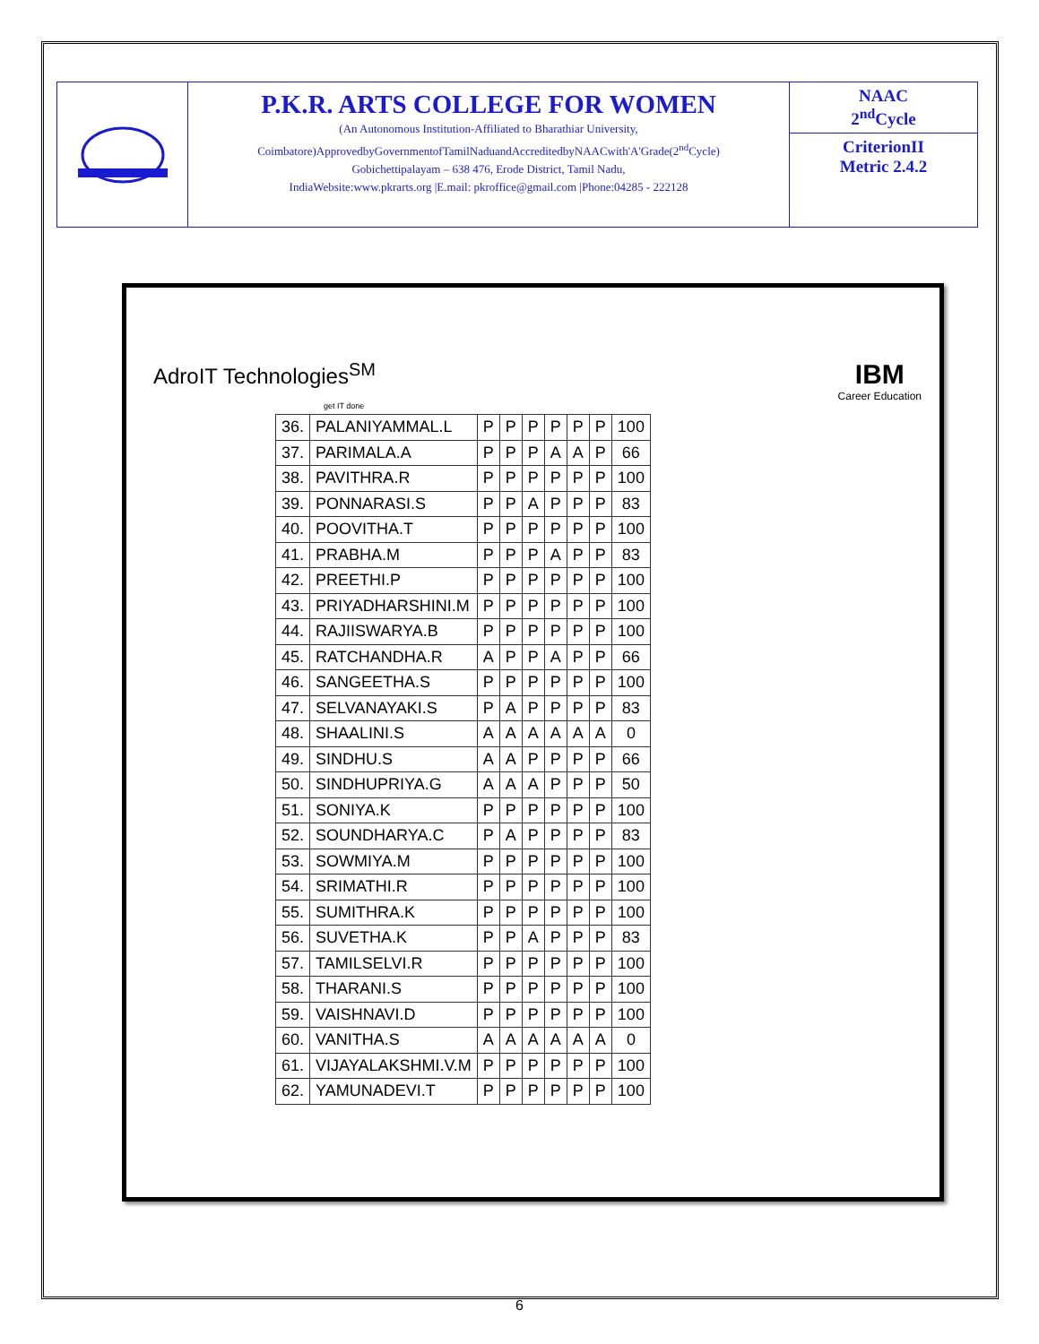P.K.R. ARTS COLLEGE FOR WOMEN
(An Autonomous Institution-Affiliated to Bharathiar University,
Coimbatore)ApprovedbyGovernmentofTamilNaduandAccreditedbyNAACwith'A'Grade(2<sup>nd</sup>Cycle)
Gobichettipalayam – 638 476, Erode District, Tamil Nadu,
IndiaWebsite:www.pkrarts.org |E.mail: pkroffice@gmail.com |Phone:04285 - 222128
NAAC
2<sup>nd</sup>Cycle
CriterionII
Metric 2.4.2
AdroIT Technologies<sup>SM</sup>
get IT done
IBM
Career Education
| 36. | PALANIYAMMAL.L | P | P | P | P | P | P | 100 |
| 37. | PARIMALA.A | P | P | P | A | A | P | 66 |
| 38. | PAVITHRA.R | P | P | P | P | P | P | 100 |
| 39. | PONNARASI.S | P | P | A | P | P | P | 83 |
| 40. | POOVITHA.T | P | P | P | P | P | P | 100 |
| 41. | PRABHA.M | P | P | P | A | P | P | 83 |
| 42. | PREETHI.P | P | P | P | P | P | P | 100 |
| 43. | PRIYADHARSHINI.M | P | P | P | P | P | P | 100 |
| 44. | RAJIISWARYA.B | P | P | P | P | P | P | 100 |
| 45. | RATCHANDHA.R | A | P | P | A | P | P | 66 |
| 46. | SANGEETHA.S | P | P | P | P | P | P | 100 |
| 47. | SELVANAYAKI.S | P | A | P | P | P | P | 83 |
| 48. | SHAALINI.S | A | A | A | A | A | A | 0 |
| 49. | SINDHU.S | A | A | P | P | P | P | 66 |
| 50. | SINDHUPRIYA.G | A | A | A | P | P | P | 50 |
| 51. | SONIYA.K | P | P | P | P | P | P | 100 |
| 52. | SOUNDHARYA.C | P | A | P | P | P | P | 83 |
| 53. | SOWMIYA.M | P | P | P | P | P | P | 100 |
| 54. | SRIMATHI.R | P | P | P | P | P | P | 100 |
| 55. | SUMITHRA.K | P | P | P | P | P | P | 100 |
| 56. | SUVETHA.K | P | P | A | P | P | P | 83 |
| 57. | TAMILSELVI.R | P | P | P | P | P | P | 100 |
| 58. | THARANI.S | P | P | P | P | P | P | 100 |
| 59. | VAISHNAVI.D | P | P | P | P | P | P | 100 |
| 60. | VANITHA.S | A | A | A | A | A | A | 0 |
| 61. | VIJAYALAKSHMI.V.M | P | P | P | P | P | P | 100 |
| 62. | YAMUNADEVI.T | P | P | P | P | P | P | 100 |
6